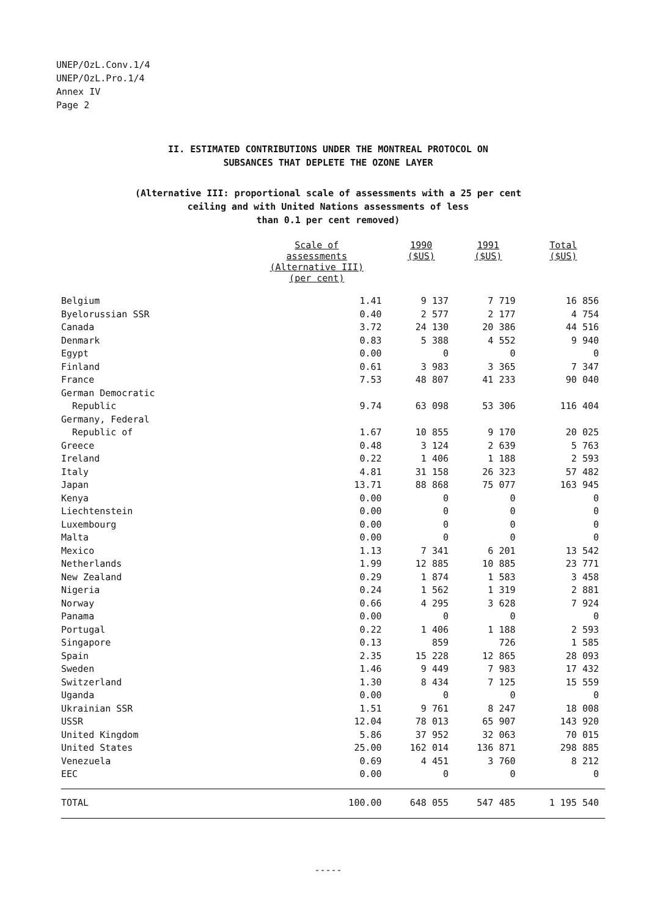UNEP/OzL.Conv.1/4
UNEP/OzL.Pro.1/4
Annex IV
Page 2
II. ESTIMATED CONTRIBUTIONS UNDER THE MONTREAL PROTOCOL ON
SUBSANCES THAT DEPLETE THE OZONE LAYER
(Alternative III: proportional scale of assessments with a 25 per cent
ceiling and with United Nations assessments of less
than 0.1 per cent removed)
| | Scale of assessments (Alternative III) (per cent) | 1990 ($US) | 1991 ($US) | Total ($US) |
| --- | --- | --- | --- | --- |
| Belgium | 1.41 | 9 137 | 7 719 | 16 856 |
| Byelorussian SSR | 0.40 | 2 577 | 2 177 | 4 754 |
| Canada | 3.72 | 24 130 | 20 386 | 44 516 |
| Denmark | 0.83 | 5 388 | 4 552 | 9 940 |
| Egypt | 0.00 | 0 | 0 | 0 |
| Finland | 0.61 | 3 983 | 3 365 | 7 347 |
| France | 7.53 | 48 807 | 41 233 | 90 040 |
| German Democratic Republic | 9.74 | 63 098 | 53 306 | 116 404 |
| Germany, Federal Republic of | 1.67 | 10 855 | 9 170 | 20 025 |
| Greece | 0.48 | 3 124 | 2 639 | 5 763 |
| Ireland | 0.22 | 1 406 | 1 188 | 2 593 |
| Italy | 4.81 | 31 158 | 26 323 | 57 482 |
| Japan | 13.71 | 88 868 | 75 077 | 163 945 |
| Kenya | 0.00 | 0 | 0 | 0 |
| Liechtenstein | 0.00 | 0 | 0 | 0 |
| Luxembourg | 0.00 | 0 | 0 | 0 |
| Malta | 0.00 | 0 | 0 | 0 |
| Mexico | 1.13 | 7 341 | 6 201 | 13 542 |
| Netherlands | 1.99 | 12 885 | 10 885 | 23 771 |
| New Zealand | 0.29 | 1 874 | 1 583 | 3 458 |
| Nigeria | 0.24 | 1 562 | 1 319 | 2 881 |
| Norway | 0.66 | 4 295 | 3 628 | 7 924 |
| Panama | 0.00 | 0 | 0 | 0 |
| Portugal | 0.22 | 1 406 | 1 188 | 2 593 |
| Singapore | 0.13 | 859 | 726 | 1 585 |
| Spain | 2.35 | 15 228 | 12 865 | 28 093 |
| Sweden | 1.46 | 9 449 | 7 983 | 17 432 |
| Switzerland | 1.30 | 8 434 | 7 125 | 15 559 |
| Uganda | 0.00 | 0 | 0 | 0 |
| Ukrainian SSR | 1.51 | 9 761 | 8 247 | 18 008 |
| USSR | 12.04 | 78 013 | 65 907 | 143 920 |
| United Kingdom | 5.86 | 37 952 | 32 063 | 70 015 |
| United States | 25.00 | 162 014 | 136 871 | 298 885 |
| Venezuela | 0.69 | 4 451 | 3 760 | 8 212 |
| EEC | 0.00 | 0 | 0 | 0 |
| TOTAL | 100.00 | 648 055 | 547 485 | 1 195 540 |
-----